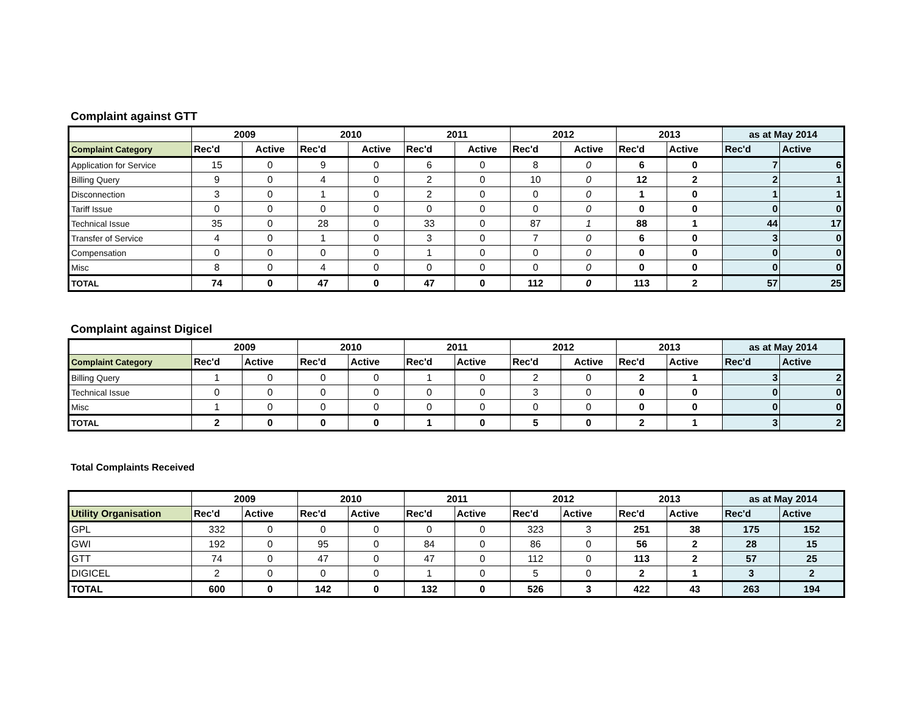Complaint against GTT
| | 2009 | | 2010 | | 2011 | | 2012 | | 2013 | | as at May 2014 | |
| --- | --- | --- | --- | --- | --- | --- | --- | --- | --- | --- | --- | --- |
| Complaint Category | Rec'd | Active | Rec'd | Active | Rec'd | Active | Rec'd | Active | Rec'd | Active | Rec'd | Active |
| Application for Service | 15 | 0 | 9 | 0 | 6 | 0 | 8 | 0 | 6 | 0 | 7 | 6 |
| Billing Query | 9 | 0 | 4 | 0 | 2 | 0 | 10 | 0 | 12 | 2 | 2 | 1 |
| Disconnection | 3 | 0 | 1 | 0 | 2 | 0 | 0 | 0 | 1 | 0 | 1 | 1 |
| Tariff Issue | 0 | 0 | 0 | 0 | 0 | 0 | 0 | 0 | 0 | 0 | 0 | 0 |
| Technical Issue | 35 | 0 | 28 | 0 | 33 | 0 | 87 | 1 | 88 | 1 | 44 | 17 |
| Transfer of Service | 4 | 0 | 1 | 0 | 3 | 0 | 7 | 0 | 6 | 0 | 3 | 0 |
| Compensation | 0 | 0 | 0 | 0 | 1 | 0 | 0 | 0 | 0 | 0 | 0 | 0 |
| Misc | 8 | 0 | 4 | 0 | 0 | 0 | 0 | 0 | 0 | 0 | 0 | 0 |
| TOTAL | 74 | 0 | 47 | 0 | 47 | 0 | 112 | 0 | 113 | 2 | 57 | 25 |
Complaint against Digicel
| | 2009 | | 2010 | | 2011 | | 2012 | | 2013 | | as at May 2014 | |
| --- | --- | --- | --- | --- | --- | --- | --- | --- | --- | --- | --- | --- |
| Complaint Category | Rec'd | Active | Rec'd | Active | Rec'd | Active | Rec'd | Active | Rec'd | Active | Rec'd | Active |
| Billing Query | 1 | 0 | 0 | 0 | 1 | 0 | 2 | 0 | 2 | 1 | 3 | 2 |
| Technical Issue | 0 | 0 | 0 | 0 | 0 | 0 | 3 | 0 | 0 | 0 | 0 | 0 |
| Misc | 1 | 0 | 0 | 0 | 0 | 0 | 0 | 0 | 0 | 0 | 0 | 0 |
| TOTAL | 2 | 0 | 0 | 0 | 1 | 0 | 5 | 0 | 2 | 1 | 3 | 2 |
Total Complaints Received
| | 2009 | | 2010 | | 2011 | | 2012 | | 2013 | | as at May 2014 | |
| --- | --- | --- | --- | --- | --- | --- | --- | --- | --- | --- | --- | --- |
| Utility Organisation | Rec'd | Active | Rec'd | Active | Rec'd | Active | Rec'd | Active | Rec'd | Active | Rec'd | Active |
| GPL | 332 | 0 | 0 | 0 | 0 | 0 | 323 | 3 | 251 | 38 | 175 | 152 |
| GWI | 192 | 0 | 95 | 0 | 84 | 0 | 86 | 0 | 56 | 2 | 28 | 15 |
| GTT | 74 | 0 | 47 | 0 | 47 | 0 | 112 | 0 | 113 | 2 | 57 | 25 |
| DIGICEL | 2 | 0 | 0 | 0 | 1 | 0 | 5 | 0 | 2 | 1 | 3 | 2 |
| TOTAL | 600 | 0 | 142 | 0 | 132 | 0 | 526 | 3 | 422 | 43 | 263 | 194 |